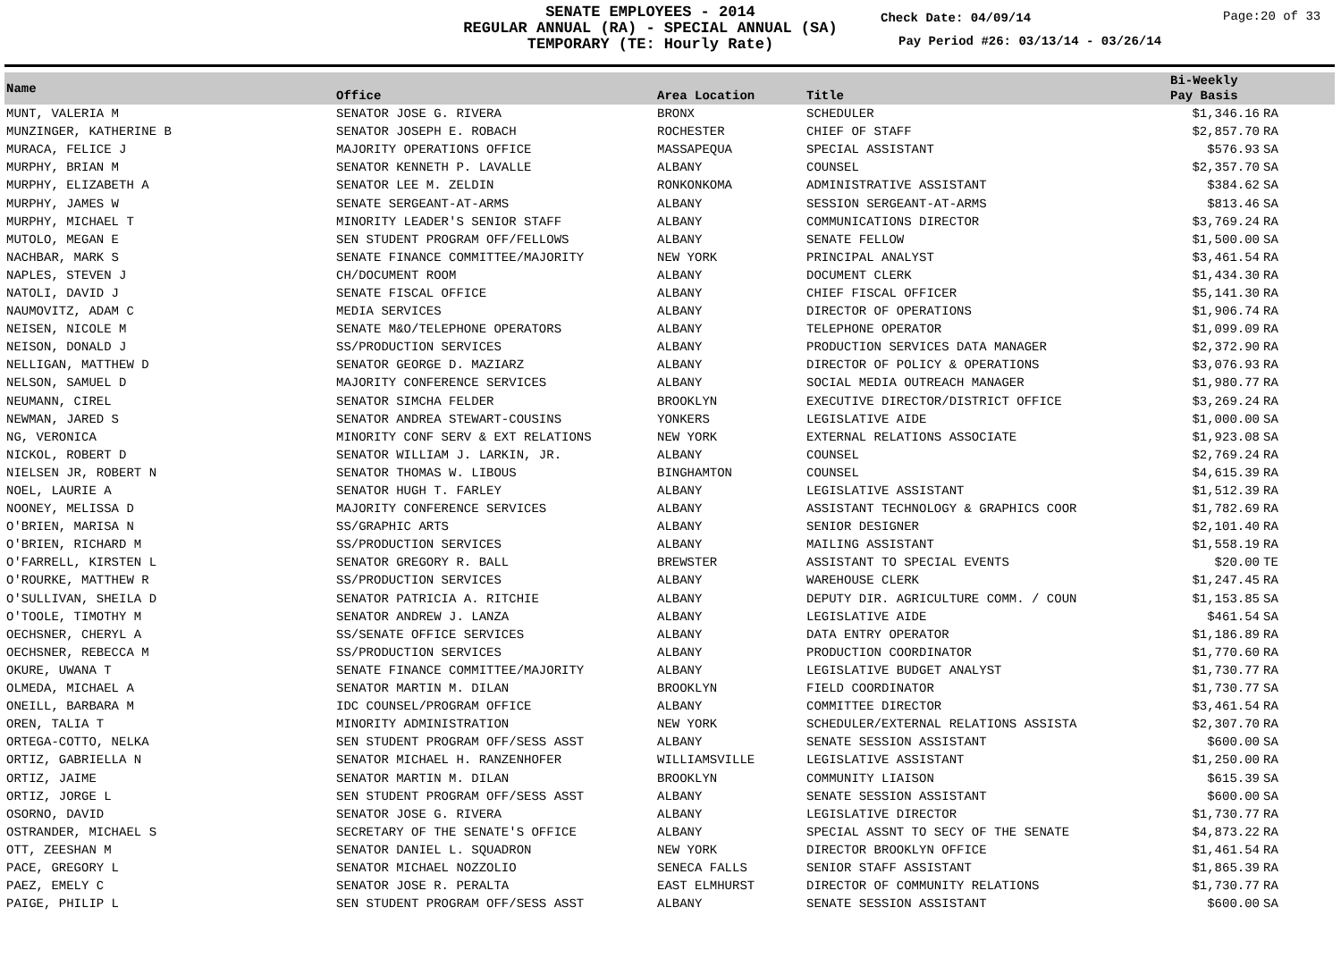SENATE EMPLOYEES - 2014
REGULAR ANNUAL (RA) - SPECIAL ANNUAL (SA)
TEMPORARY (TE: Hourly Rate)
Check Date: 04/09/14 Page:20 of 33
Pay Period #26: 03/13/14 - 03/26/14
| Name | Office | Area Location | Title | Bi-Weekly Pay Basis | |
| --- | --- | --- | --- | --- | --- |
| MUNT, VALERIA M | SENATOR JOSE G. RIVERA | BRONX | SCHEDULER | $1,346.16 | RA |
| MUNZINGER, KATHERINE B | SENATOR JOSEPH E. ROBACH | ROCHESTER | CHIEF OF STAFF | $2,857.70 | RA |
| MURACA, FELICE J | MAJORITY OPERATIONS OFFICE | MASSAPEQUA | SPECIAL ASSISTANT | $576.93 | SA |
| MURPHY, BRIAN M | SENATOR KENNETH P. LAVALLE | ALBANY | COUNSEL | $2,357.70 | SA |
| MURPHY, ELIZABETH A | SENATOR LEE M. ZELDIN | RONKONKOMA | ADMINISTRATIVE ASSISTANT | $384.62 | SA |
| MURPHY, JAMES W | SENATE SERGEANT-AT-ARMS | ALBANY | SESSION SERGEANT-AT-ARMS | $813.46 | SA |
| MURPHY, MICHAEL T | MINORITY LEADER'S SENIOR STAFF | ALBANY | COMMUNICATIONS DIRECTOR | $3,769.24 | RA |
| MUTOLO, MEGAN E | SEN STUDENT PROGRAM OFF/FELLOWS | ALBANY | SENATE FELLOW | $1,500.00 | SA |
| NACHBAR, MARK S | SENATE FINANCE COMMITTEE/MAJORITY | NEW YORK | PRINCIPAL ANALYST | $3,461.54 | RA |
| NAPLES, STEVEN J | CH/DOCUMENT ROOM | ALBANY | DOCUMENT CLERK | $1,434.30 | RA |
| NATOLI, DAVID J | SENATE FISCAL OFFICE | ALBANY | CHIEF FISCAL OFFICER | $5,141.30 | RA |
| NAUMOVITZ, ADAM C | MEDIA SERVICES | ALBANY | DIRECTOR OF OPERATIONS | $1,906.74 | RA |
| NEISEN, NICOLE M | SENATE M&O/TELEPHONE OPERATORS | ALBANY | TELEPHONE OPERATOR | $1,099.09 | RA |
| NEISON, DONALD J | SS/PRODUCTION SERVICES | ALBANY | PRODUCTION SERVICES DATA MANAGER | $2,372.90 | RA |
| NELLIGAN, MATTHEW D | SENATOR GEORGE D. MAZIARZ | ALBANY | DIRECTOR OF POLICY & OPERATIONS | $3,076.93 | RA |
| NELSON, SAMUEL D | MAJORITY CONFERENCE SERVICES | ALBANY | SOCIAL MEDIA OUTREACH MANAGER | $1,980.77 | RA |
| NEUMANN, CIREL | SENATOR SIMCHA FELDER | BROOKLYN | EXECUTIVE DIRECTOR/DISTRICT OFFICE | $3,269.24 | RA |
| NEWMAN, JARED S | SENATOR ANDREA STEWART-COUSINS | YONKERS | LEGISLATIVE AIDE | $1,000.00 | SA |
| NG, VERONICA | MINORITY CONF SERV & EXT RELATIONS | NEW YORK | EXTERNAL RELATIONS ASSOCIATE | $1,923.08 | SA |
| NICKOL, ROBERT D | SENATOR WILLIAM J. LARKIN, JR. | ALBANY | COUNSEL | $2,769.24 | RA |
| NIELSEN JR, ROBERT N | SENATOR THOMAS W. LIBOUS | BINGHAMTON | COUNSEL | $4,615.39 | RA |
| NOEL, LAURIE A | SENATOR HUGH T. FARLEY | ALBANY | LEGISLATIVE ASSISTANT | $1,512.39 | RA |
| NOONEY, MELISSA D | MAJORITY CONFERENCE SERVICES | ALBANY | ASSISTANT TECHNOLOGY & GRAPHICS COOR | $1,782.69 | RA |
| O'BRIEN, MARISA N | SS/GRAPHIC ARTS | ALBANY | SENIOR DESIGNER | $2,101.40 | RA |
| O'BRIEN, RICHARD M | SS/PRODUCTION SERVICES | ALBANY | MAILING ASSISTANT | $1,558.19 | RA |
| O'FARRELL, KIRSTEN L | SENATOR GREGORY R. BALL | BREWSTER | ASSISTANT TO SPECIAL EVENTS | $20.00 | TE |
| O'ROURKE, MATTHEW R | SS/PRODUCTION SERVICES | ALBANY | WAREHOUSE CLERK | $1,247.45 | RA |
| O'SULLIVAN, SHEILA D | SENATOR PATRICIA A. RITCHIE | ALBANY | DEPUTY DIR. AGRICULTURE COMM. / COUN | $1,153.85 | SA |
| O'TOOLE, TIMOTHY M | SENATOR ANDREW J. LANZA | ALBANY | LEGISLATIVE AIDE | $461.54 | SA |
| OECHSNER, CHERYL A | SS/SENATE OFFICE SERVICES | ALBANY | DATA ENTRY OPERATOR | $1,186.89 | RA |
| OECHSNER, REBECCA M | SS/PRODUCTION SERVICES | ALBANY | PRODUCTION COORDINATOR | $1,770.60 | RA |
| OKURE, UWANA T | SENATE FINANCE COMMITTEE/MAJORITY | ALBANY | LEGISLATIVE BUDGET ANALYST | $1,730.77 | RA |
| OLMEDA, MICHAEL A | SENATOR MARTIN M. DILAN | BROOKLYN | FIELD COORDINATOR | $1,730.77 | SA |
| ONEILL, BARBARA M | IDC COUNSEL/PROGRAM OFFICE | ALBANY | COMMITTEE DIRECTOR | $3,461.54 | RA |
| OREN, TALIA T | MINORITY ADMINISTRATION | NEW YORK | SCHEDULER/EXTERNAL RELATIONS ASSISTA | $2,307.70 | RA |
| ORTEGA-COTTO, NELKA | SEN STUDENT PROGRAM OFF/SESS ASST | ALBANY | SENATE SESSION ASSISTANT | $600.00 | SA |
| ORTIZ, GABRIELLA N | SENATOR MICHAEL H. RANZENHOFER | WILLIAMSVILLE | LEGISLATIVE ASSISTANT | $1,250.00 | RA |
| ORTIZ, JAIME | SENATOR MARTIN M. DILAN | BROOKLYN | COMMUNITY LIAISON | $615.39 | SA |
| ORTIZ, JORGE L | SEN STUDENT PROGRAM OFF/SESS ASST | ALBANY | SENATE SESSION ASSISTANT | $600.00 | SA |
| OSORNO, DAVID | SENATOR JOSE G. RIVERA | ALBANY | LEGISLATIVE DIRECTOR | $1,730.77 | RA |
| OSTRANDER, MICHAEL S | SECRETARY OF THE SENATE'S OFFICE | ALBANY | SPECIAL ASSNT TO SECY OF THE SENATE | $4,873.22 | RA |
| OTT, ZEESHAN M | SENATOR DANIEL L. SQUADRON | NEW YORK | DIRECTOR BROOKLYN OFFICE | $1,461.54 | RA |
| PACE, GREGORY L | SENATOR MICHAEL NOZZOLIO | SENECA FALLS | SENIOR STAFF ASSISTANT | $1,865.39 | RA |
| PAEZ, EMELY C | SENATOR JOSE R. PERALTA | EAST ELMHURST | DIRECTOR OF COMMUNITY RELATIONS | $1,730.77 | RA |
| PAIGE, PHILIP L | SEN STUDENT PROGRAM OFF/SESS ASST | ALBANY | SENATE SESSION ASSISTANT | $600.00 | SA |